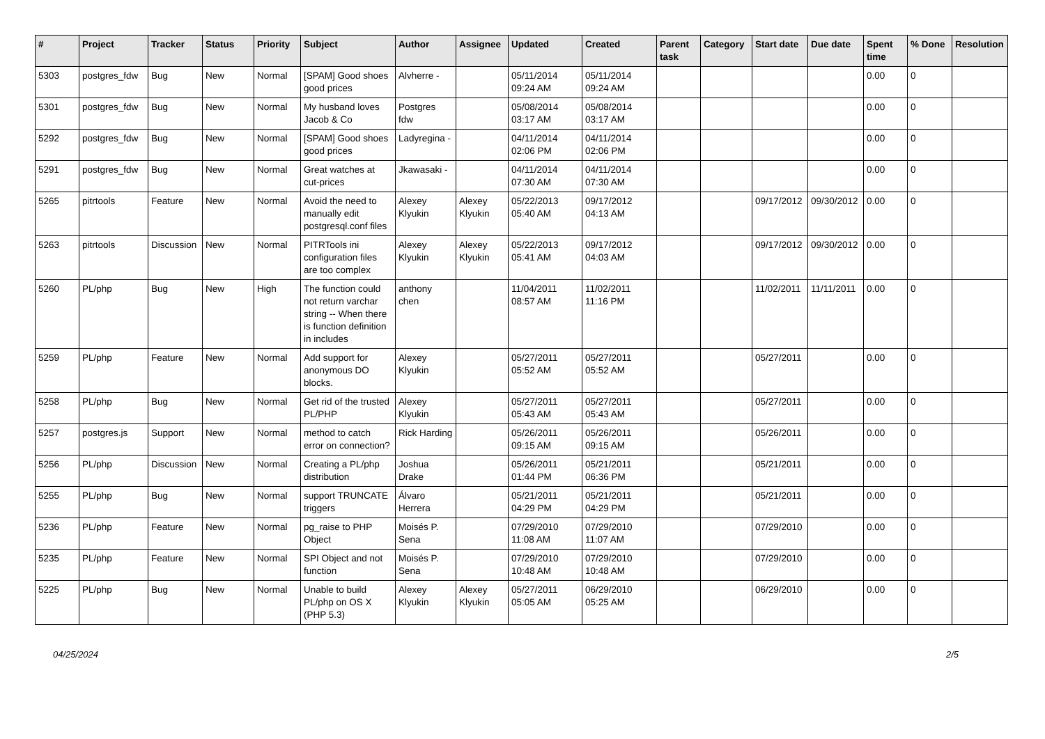| # | Project | Tracker | Status | Priority | Subject | Author | Assignee | Updated | Created | Parent task | Category | Start date | Due date | Spent time | % Done | Resolution |
| --- | --- | --- | --- | --- | --- | --- | --- | --- | --- | --- | --- | --- | --- | --- | --- | --- |
| 5303 | postgres_fdw | Bug | New | Normal | [SPAM] Good shoes good prices | Alvherre - | | 05/11/2014 09:24 AM | 05/11/2014 09:24 AM | | | | | 0.00 | 0 | |
| 5301 | postgres_fdw | Bug | New | Normal | My husband loves Jacob & Co | Postgres fdw | | 05/08/2014 03:17 AM | 05/08/2014 03:17 AM | | | | | 0.00 | 0 | |
| 5292 | postgres_fdw | Bug | New | Normal | [SPAM] Good shoes good prices | Ladyregina - | | 04/11/2014 02:06 PM | 04/11/2014 02:06 PM | | | | | 0.00 | 0 | |
| 5291 | postgres_fdw | Bug | New | Normal | Great watches at cut-prices | Jkawasaki - | | 04/11/2014 07:30 AM | 04/11/2014 07:30 AM | | | | | 0.00 | 0 | |
| 5265 | pitrtools | Feature | New | Normal | Avoid the need to manually edit postgresql.conf files | Alexey Klyukin | Alexey Klyukin | 05/22/2013 05:40 AM | 09/17/2012 04:13 AM | | | 09/17/2012 | 09/30/2012 | 0.00 | 0 | |
| 5263 | pitrtools | Discussion | New | Normal | PITRTools ini configuration files are too complex | Alexey Klyukin | Alexey Klyukin | 05/22/2013 05:41 AM | 09/17/2012 04:03 AM | | | 09/17/2012 | 09/30/2012 | 0.00 | 0 | |
| 5260 | PL/php | Bug | New | High | The function could not return varchar string -- When there is function definition in includes | anthony chen | | 11/04/2011 08:57 AM | 11/02/2011 11:16 PM | | | 11/02/2011 | 11/11/2011 | 0.00 | 0 | |
| 5259 | PL/php | Feature | New | Normal | Add support for anonymous DO blocks. | Alexey Klyukin | | 05/27/2011 05:52 AM | 05/27/2011 05:52 AM | | | 05/27/2011 | | 0.00 | 0 | |
| 5258 | PL/php | Bug | New | Normal | Get rid of the trusted PL/PHP | Alexey Klyukin | | 05/27/2011 05:43 AM | 05/27/2011 05:43 AM | | | 05/27/2011 | | 0.00 | 0 | |
| 5257 | postgres.js | Support | New | Normal | method to catch error on connection? | Rick Harding | | 05/26/2011 09:15 AM | 05/26/2011 09:15 AM | | | 05/26/2011 | | 0.00 | 0 | |
| 5256 | PL/php | Discussion | New | Normal | Creating a PL/php distribution | Joshua Drake | | 05/26/2011 01:44 PM | 05/21/2011 06:36 PM | | | 05/21/2011 | | 0.00 | 0 | |
| 5255 | PL/php | Bug | New | Normal | support TRUNCATE triggers | Álvaro Herrera | | 05/21/2011 04:29 PM | 05/21/2011 04:29 PM | | | 05/21/2011 | | 0.00 | 0 | |
| 5236 | PL/php | Feature | New | Normal | pg_raise to PHP Object | Moisés P. Sena | | 07/29/2010 11:08 AM | 07/29/2010 11:07 AM | | | 07/29/2010 | | 0.00 | 0 | |
| 5235 | PL/php | Feature | New | Normal | SPI Object and not function | Moisés P. Sena | | 07/29/2010 10:48 AM | 07/29/2010 10:48 AM | | | 07/29/2010 | | 0.00 | 0 | |
| 5225 | PL/php | Bug | New | Normal | Unable to build PL/php on OS X (PHP 5.3) | Alexey Klyukin | Alexey Klyukin | 05/27/2011 05:05 AM | 06/29/2010 05:25 AM | | | 06/29/2010 | | 0.00 | 0 | |
04/25/2024 2/5